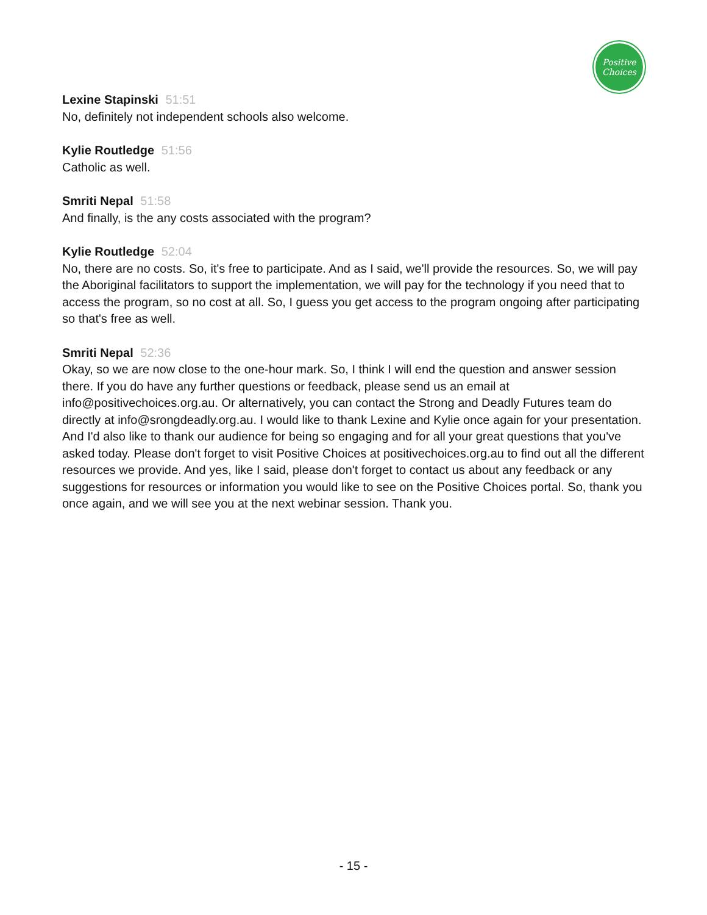Positive
Choices
Lexine Stapinski 51:51
No, definitely not independent schools also welcome.
Kylie Routledge 51:56
Catholic as well.
Smriti Nepal 51:58
And finally, is the any costs associated with the program?
Kylie Routledge 52:04
No, there are no costs. So, it's free to participate. And as I said, we'll provide the resources. So, we will pay the Aboriginal facilitators to support the implementation, we will pay for the technology if you need that to access the program, so no cost at all. So, I guess you get access to the program ongoing after participating so that's free as well.
Smriti Nepal 52:36
Okay, so we are now close to the one-hour mark. So, I think I will end the question and answer session there. If you do have any further questions or feedback, please send us an email at info@positivechoices.org.au. Or alternatively, you can contact the Strong and Deadly Futures team do directly at info@srongdeadly.org.au. I would like to thank Lexine and Kylie once again for your presentation. And I'd also like to thank our audience for being so engaging and for all your great questions that you've asked today. Please don't forget to visit Positive Choices at positivechoices.org.au to find out all the different resources we provide. And yes, like I said, please don't forget to contact us about any feedback or any suggestions for resources or information you would like to see on the Positive Choices portal. So, thank you once again, and we will see you at the next webinar session. Thank you.
- 15 -